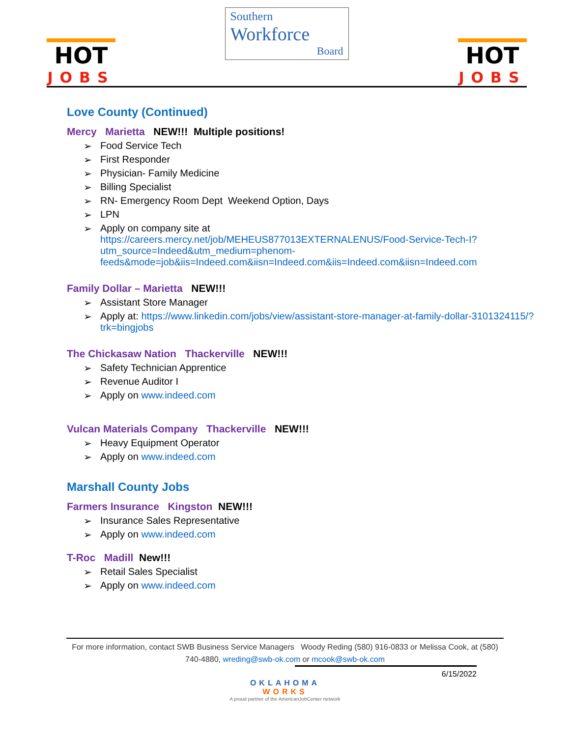HOT
JOBS
Southern
Workforce
Board
HOT
JOBS
Love County (Continued)
Mercy Marietta NEW!!! Multiple positions!
Food Service Tech
First Responder
Physician- Family Medicine
Billing Specialist
RN- Emergency Room Dept Weekend Option, Days
LPN
Apply on company site at
https://careers.mercy.net/job/MEHEUS877013EXTERNALENUS/Food-Service-Tech-I?utm_source=Indeed&utm_medium=phenom-feeds&mode=job&iis=Indeed.com&iisn=Indeed.com&iis=Indeed.com&iisn=Indeed.com
Family Dollar – Marietta NEW!!!
Assistant Store Manager
Apply at: https://www.linkedin.com/jobs/view/assistant-store-manager-at-family-dollar-3101324115/?trk=bingjobs
The Chickasaw Nation Thackerville NEW!!!
Safety Technician Apprentice
Revenue Auditor I
Apply on www.indeed.com
Vulcan Materials Company Thackerville NEW!!!
Heavy Equipment Operator
Apply on www.indeed.com
Marshall County Jobs
Farmers Insurance Kingston NEW!!!
Insurance Sales Representative
Apply on www.indeed.com
T-Roc Madill New!!!
Retail Sales Specialist
Apply on www.indeed.com
For more information, contact SWB Business Service Managers Woody Reding (580) 916-0833 or Melissa Cook, at (580) 740-4880, wreding@swb-ok.com or mcook@swb-ok.com
6/15/2022
OKLAHOMA
WORKS
A proud partner of the AmericanJobCenter network